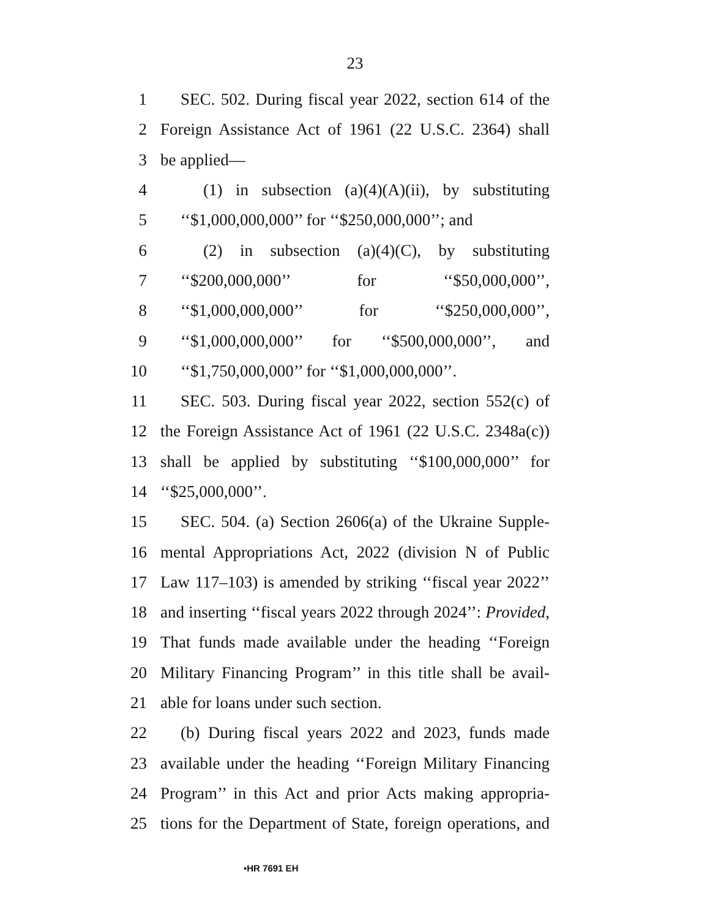23
1 SEC. 502. During fiscal year 2022, section 614 of the
2 Foreign Assistance Act of 1961 (22 U.S.C. 2364) shall
3 be applied—
4 (1) in subsection (a)(4)(A)(ii), by substituting
5 ‘‘$1,000,000,000’’ for ‘‘$250,000,000’’; and
6 (2) in subsection (a)(4)(C), by substituting
7 ‘‘$200,000,000’’ for ‘‘$50,000,000’’,
8 ‘‘$1,000,000,000’’ for ‘‘$250,000,000’’,
9 ‘‘$1,000,000,000’’ for ‘‘$500,000,000’’, and
10 ‘‘$1,750,000,000’’ for ‘‘$1,000,000,000’’.
11 SEC. 503. During fiscal year 2022, section 552(c) of
12 the Foreign Assistance Act of 1961 (22 U.S.C. 2348a(c))
13 shall be applied by substituting ‘‘$100,000,000’’ for
14 ‘‘$25,000,000’’.
15 SEC. 504. (a) Section 2606(a) of the Ukraine Supple-
16 mental Appropriations Act, 2022 (division N of Public
17 Law 117–103) is amended by striking ‘‘fiscal year 2022’’
18 and inserting ‘‘fiscal years 2022 through 2024’’: Provided,
19 That funds made available under the heading ‘‘Foreign
20 Military Financing Program’’ in this title shall be avail-
21 able for loans under such section.
22 (b) During fiscal years 2022 and 2023, funds made
23 available under the heading ‘‘Foreign Military Financing
24 Program’’ in this Act and prior Acts making appropria-
25 tions for the Department of State, foreign operations, and
•HR 7691 EH